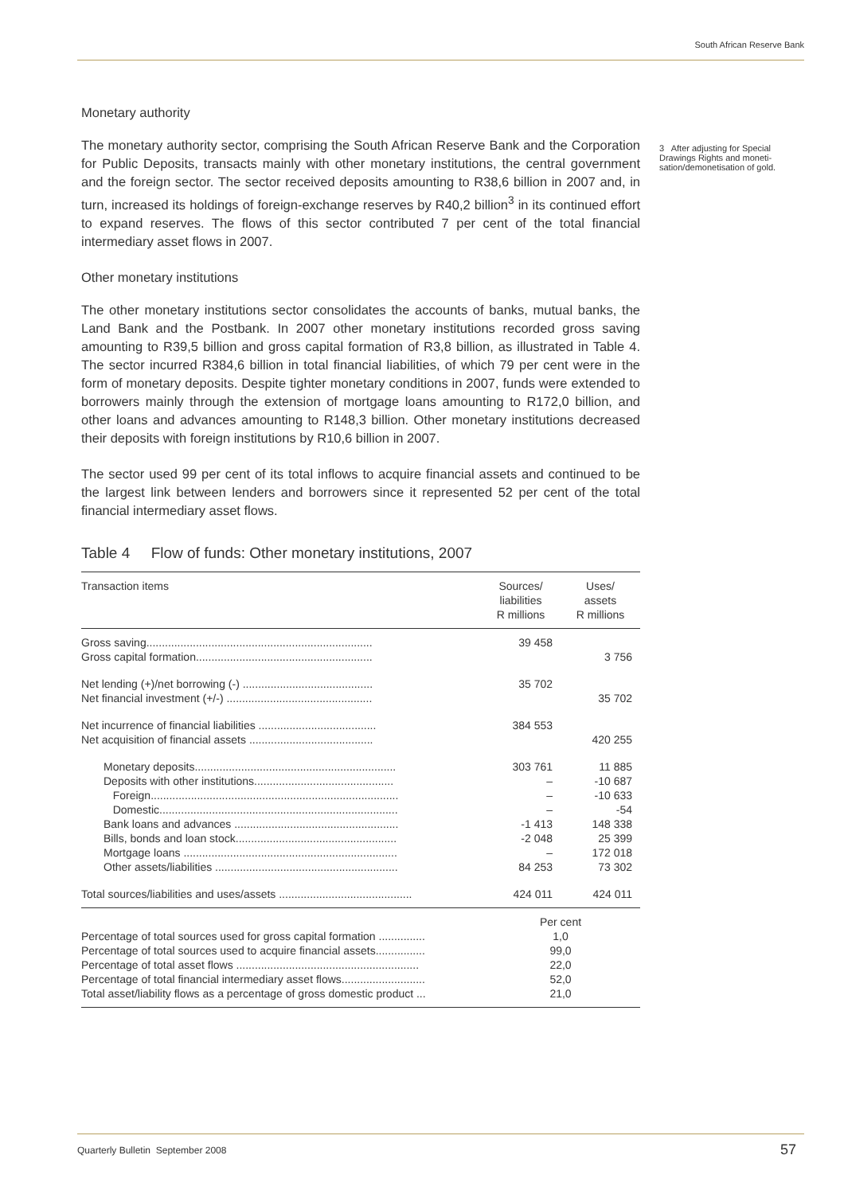South African Reserve Bank
3 After adjusting for Special Drawings Rights and moneti-sation/demonetisation of gold.
Monetary authority
The monetary authority sector, comprising the South African Reserve Bank and the Corporation for Public Deposits, transacts mainly with other monetary institutions, the central government and the foreign sector. The sector received deposits amounting to R38,6 billion in 2007 and, in turn, increased its holdings of foreign-exchange reserves by R40,2 billion<sup>3</sup> in its continued effort to expand reserves. The flows of this sector contributed 7 per cent of the total financial intermediary asset flows in 2007.
Other monetary institutions
The other monetary institutions sector consolidates the accounts of banks, mutual banks, the Land Bank and the Postbank. In 2007 other monetary institutions recorded gross saving amounting to R39,5 billion and gross capital formation of R3,8 billion, as illustrated in Table 4. The sector incurred R384,6 billion in total financial liabilities, of which 79 per cent were in the form of monetary deposits. Despite tighter monetary conditions in 2007, funds were extended to borrowers mainly through the extension of mortgage loans amounting to R172,0 billion, and other loans and advances amounting to R148,3 billion. Other monetary institutions decreased their deposits with foreign institutions by R10,6 billion in 2007.
The sector used 99 per cent of its total inflows to acquire financial assets and continued to be the largest link between lenders and borrowers since it represented 52 per cent of the total financial intermediary asset flows.
Table 4 Flow of funds: Other monetary institutions, 2007
| Transaction items | Sources/ liabilities R millions | Uses/ assets R millions |
| --- | --- | --- |
| Gross saving......................................................................... Gross capital formation......................................................... | 39 458 | 3 756 |
| Net lending (+)/net borrowing (-) .......................................... Net financial investment (+/-) ............................................... | 35 702 | 35 702 |
| Net incurrence of financial liabilities ...................................... Net acquisition of financial assets ........................................ | 384 553 | 420 255 |
| Monetary deposits................................................................. Deposits with other institutions............................................. Foreign................................................................................ Domestic............................................................................. Bank loans and advances ..................................................... Bills, bonds and loan stock.................................................... Mortgage loans ..................................................................... Other assets/liabilities ........................................................... | 303 761 – – – -1 413 -2 048 – 84 253 | 11 885 -10 687 -10 633 -54 148 338 25 399 172 018 73 302 |
| Total sources/liabilities and uses/assets ........................................... | 424 011 | 424 011 |
| Percentage of total sources used for gross capital formation ............... Percentage of total sources used to acquire financial assets................ Percentage of total asset flows ........................................................... Percentage of total financial intermediary asset flows........................... Total asset/liability flows as a percentage of gross domestic product ... | Per cent 1,0 99,0 22,0 52,0 21,0 | |
Quarterly Bulletin September 2008
57